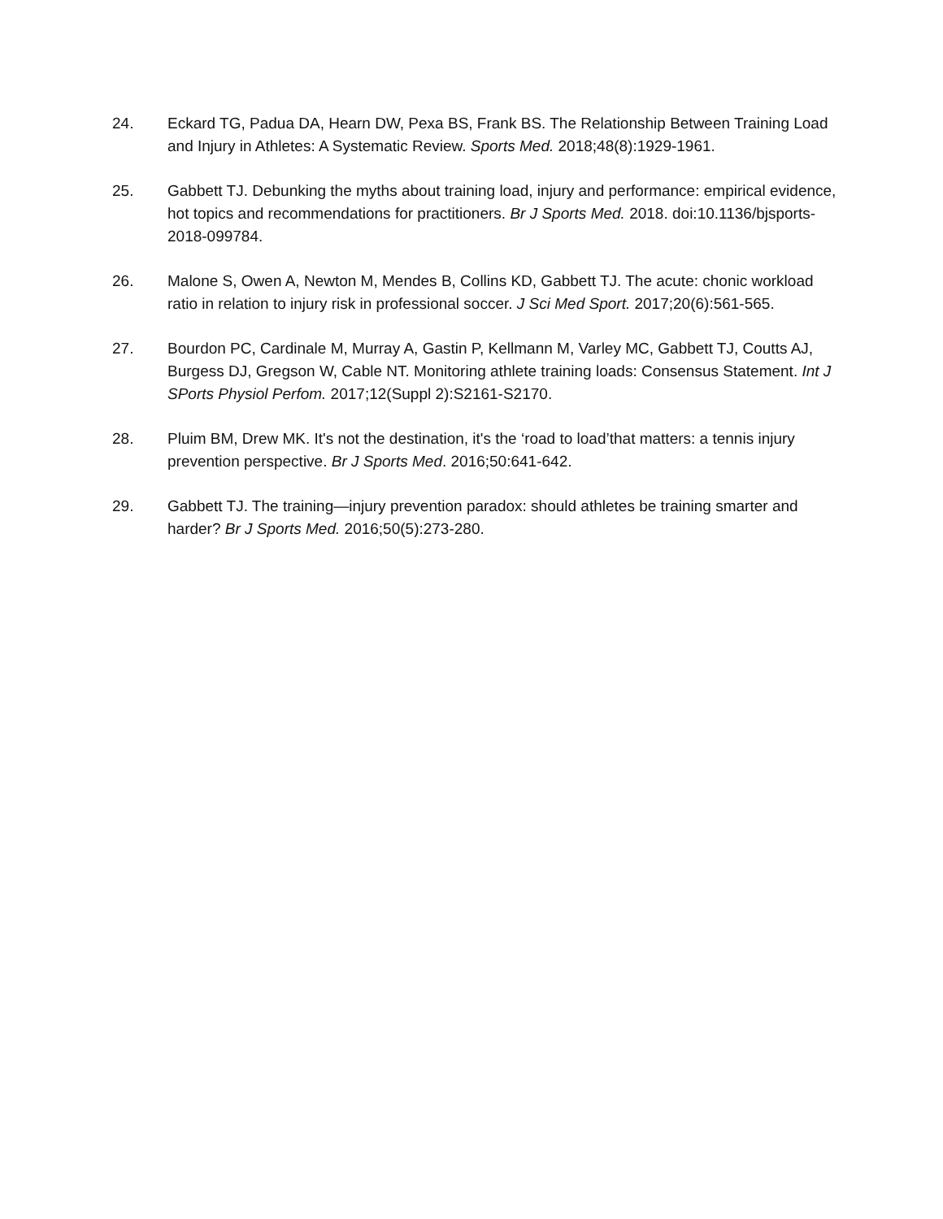24. Eckard TG, Padua DA, Hearn DW, Pexa BS, Frank BS. The Relationship Between Training Load and Injury in Athletes: A Systematic Review. Sports Med. 2018;48(8):1929-1961.
25. Gabbett TJ. Debunking the myths about training load, injury and performance: empirical evidence, hot topics and recommendations for practitioners. Br J Sports Med. 2018. doi:10.1136/bjsports-2018-099784.
26. Malone S, Owen A, Newton M, Mendes B, Collins KD, Gabbett TJ. The acute: chonic workload ratio in relation to injury risk in professional soccer. J Sci Med Sport. 2017;20(6):561-565.
27. Bourdon PC, Cardinale M, Murray A, Gastin P, Kellmann M, Varley MC, Gabbett TJ, Coutts AJ, Burgess DJ, Gregson W, Cable NT. Monitoring athlete training loads: Consensus Statement. Int J SPorts Physiol Perfom. 2017;12(Suppl 2):S2161-S2170.
28. Pluim BM, Drew MK. It's not the destination, it's the ‘road to load’that matters: a tennis injury prevention perspective. Br J Sports Med. 2016;50:641-642.
29. Gabbett TJ. The training—injury prevention paradox: should athletes be training smarter and harder? Br J Sports Med. 2016;50(5):273-280.